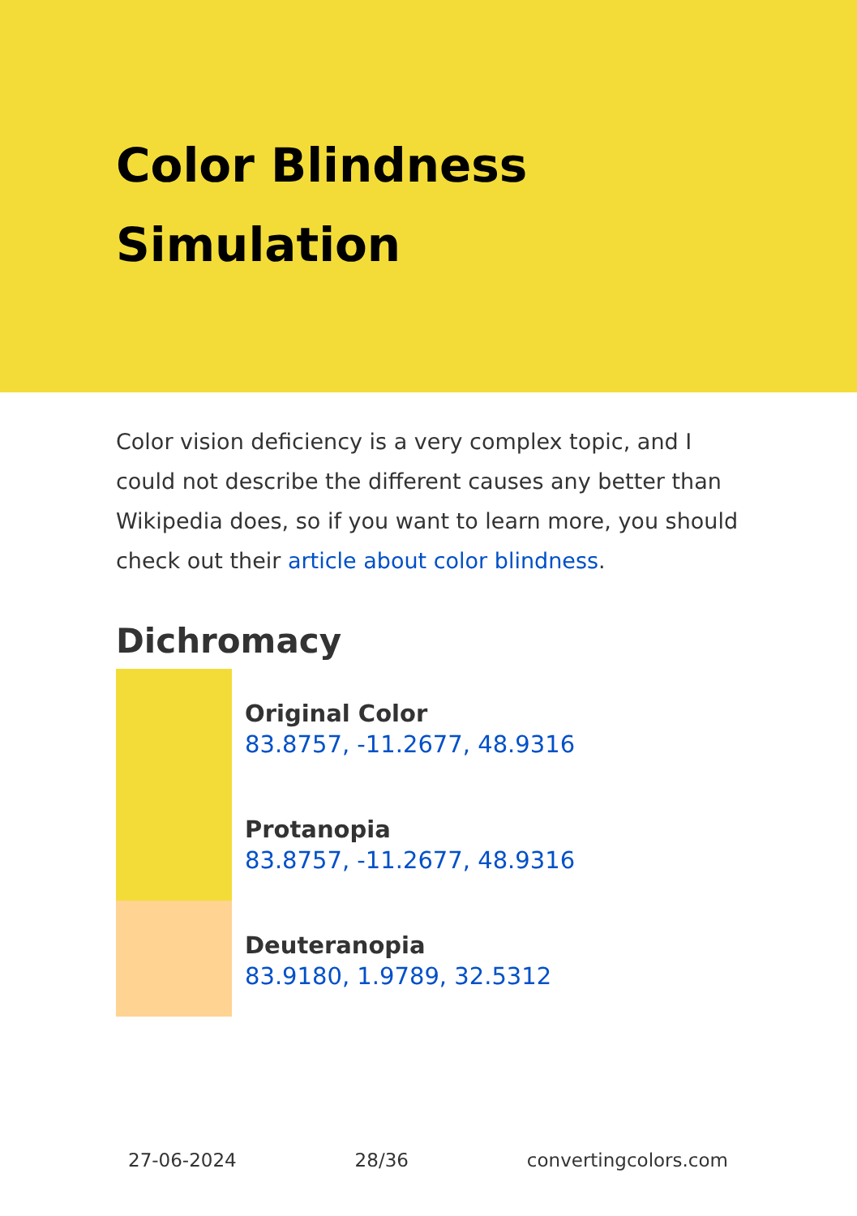Color Blindness
Simulation
Color vision deficiency is a very complex topic, and I could not describe the different causes any better than Wikipedia does, so if you want to learn more, you should check out their article about color blindness.
Dichromacy
Original Color
83.8757, -11.2677, 48.9316
Protanopia
83.8757, -11.2677, 48.9316
Deuteranopia
83.9180, 1.9789, 32.5312
27-06-2024 28/36 convertingcolors.com